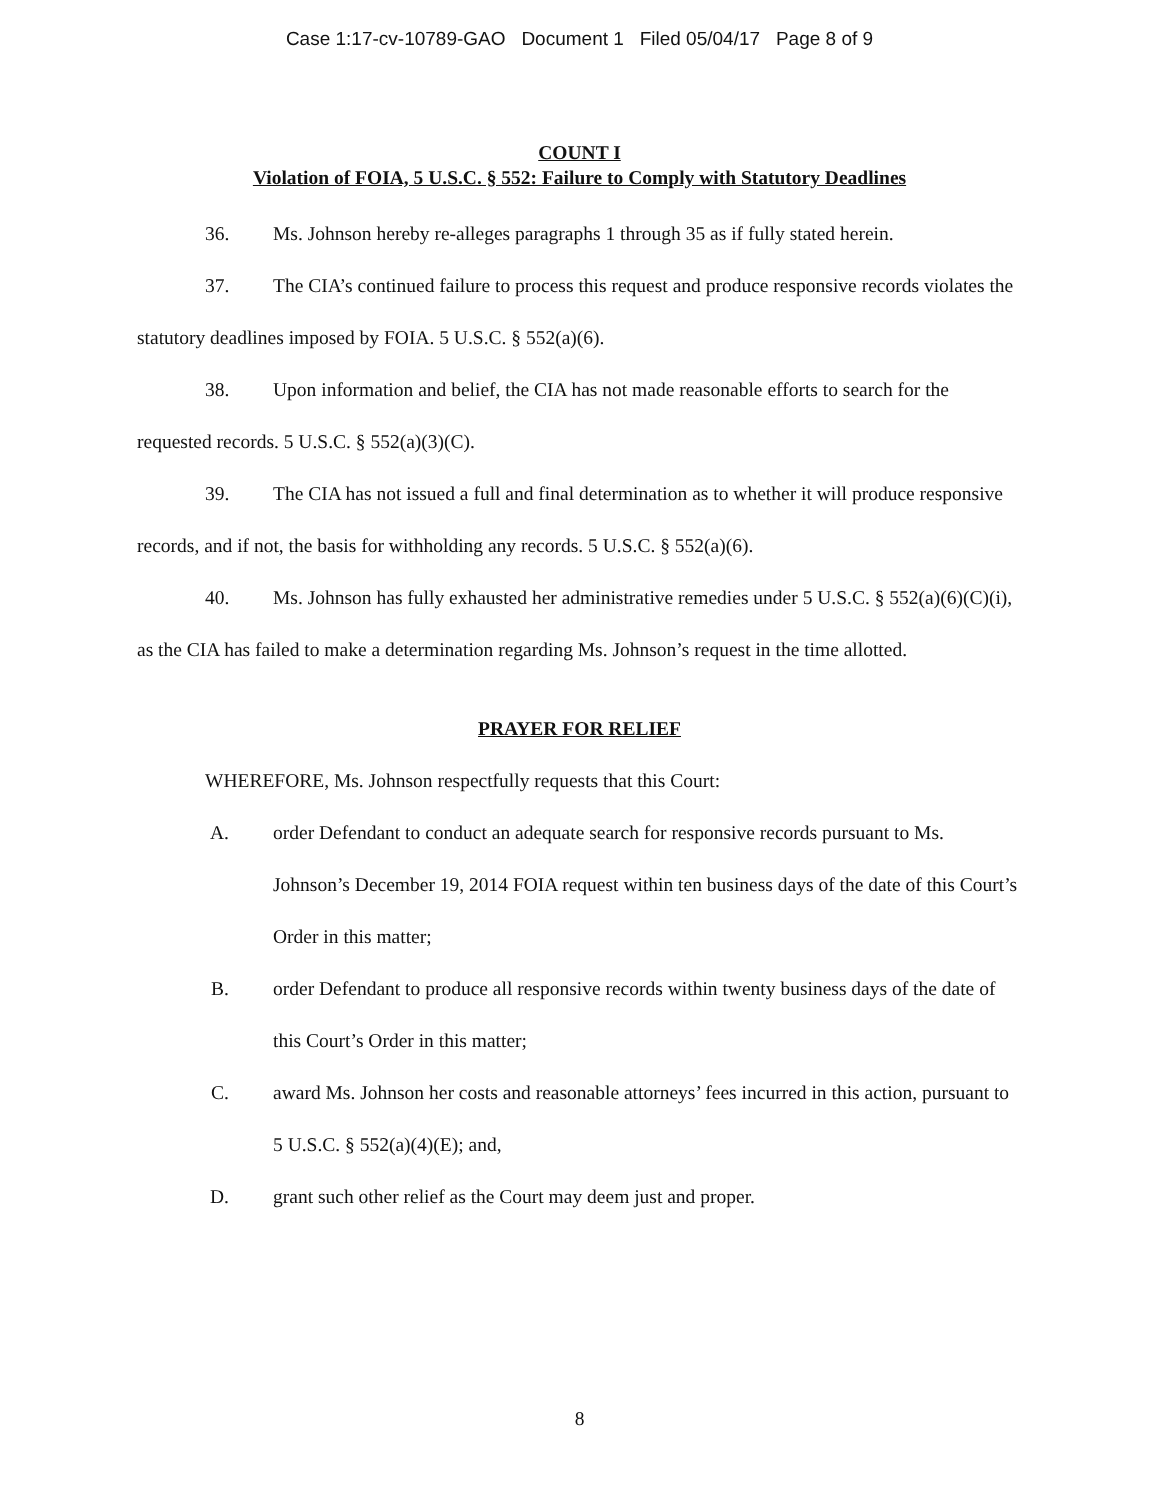Case 1:17-cv-10789-GAO Document 1 Filed 05/04/17 Page 8 of 9
COUNT I
Violation of FOIA, 5 U.S.C. § 552: Failure to Comply with Statutory Deadlines
36. Ms. Johnson hereby re-alleges paragraphs 1 through 35 as if fully stated herein.
37. The CIA’s continued failure to process this request and produce responsive records violates the statutory deadlines imposed by FOIA. 5 U.S.C. § 552(a)(6).
38. Upon information and belief, the CIA has not made reasonable efforts to search for the requested records. 5 U.S.C. § 552(a)(3)(C).
39. The CIA has not issued a full and final determination as to whether it will produce responsive records, and if not, the basis for withholding any records. 5 U.S.C. § 552(a)(6).
40. Ms. Johnson has fully exhausted her administrative remedies under 5 U.S.C. § 552(a)(6)(C)(i), as the CIA has failed to make a determination regarding Ms. Johnson’s request in the time allotted.
PRAYER FOR RELIEF
WHEREFORE, Ms. Johnson respectfully requests that this Court:
A. order Defendant to conduct an adequate search for responsive records pursuant to Ms. Johnson’s December 19, 2014 FOIA request within ten business days of the date of this Court’s Order in this matter;
B. order Defendant to produce all responsive records within twenty business days of the date of this Court’s Order in this matter;
C. award Ms. Johnson her costs and reasonable attorneys’ fees incurred in this action, pursuant to 5 U.S.C. § 552(a)(4)(E); and,
D. grant such other relief as the Court may deem just and proper.
8